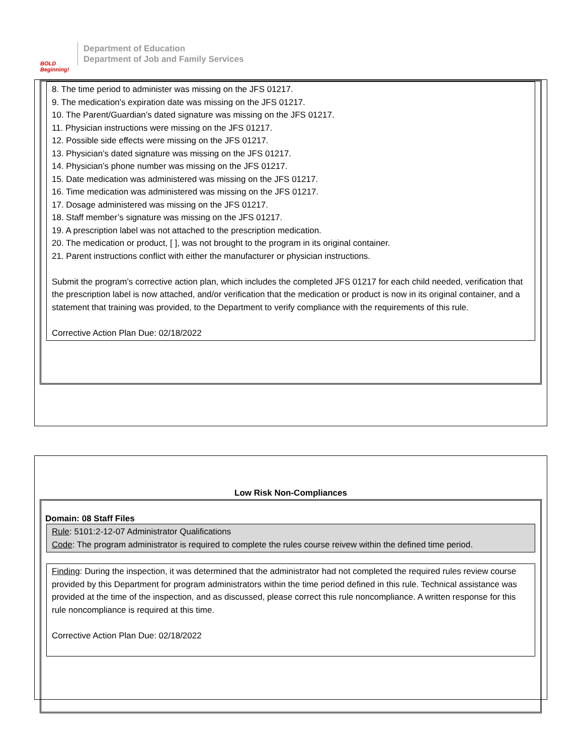BOLD
Beginning!
Department of Education
Department of Job and Family Services
8. The time period to administer was missing on the JFS 01217.
9. The medication's expiration date was missing on the JFS 01217.
10. The Parent/Guardian’s dated signature was missing on the JFS 01217.
11. Physician instructions were missing on the JFS 01217.
12. Possible side effects were missing on the JFS 01217.
13. Physician’s dated signature was missing on the JFS 01217.
14. Physician’s phone number was missing on the JFS 01217.
15. Date medication was administered was missing on the JFS 01217.
16. Time medication was administered was missing on the JFS 01217.
17. Dosage administered was missing on the JFS 01217.
18. Staff member’s signature was missing on the JFS 01217.
19. A prescription label was not attached to the prescription medication.
20. The medication or product, [ ], was not brought to the program in its original container.
21. Parent instructions conflict with either the manufacturer or physician instructions.
Submit the program’s corrective action plan, which includes the completed JFS 01217 for each child needed, verification that the prescription label is now attached, and/or verification that the medication or product is now in its original container, and a statement that training was provided, to the Department to verify compliance with the requirements of this rule.
Corrective Action Plan Due: 02/18/2022
Low Risk Non-Compliances
Domain: 08 Staff Files
Rule: 5101:2-12-07 Administrator Qualifications
Code: The program administrator is required to complete the rules course reivew within the defined time period.
Finding: During the inspection, it was determined that the administrator had not completed the required rules review course provided by this Department for program administrators within the time period defined in this rule. Technical assistance was provided at the time of the inspection, and as discussed, please correct this rule noncompliance. A written response for this rule noncompliance is required at this time.
Corrective Action Plan Due: 02/18/2022